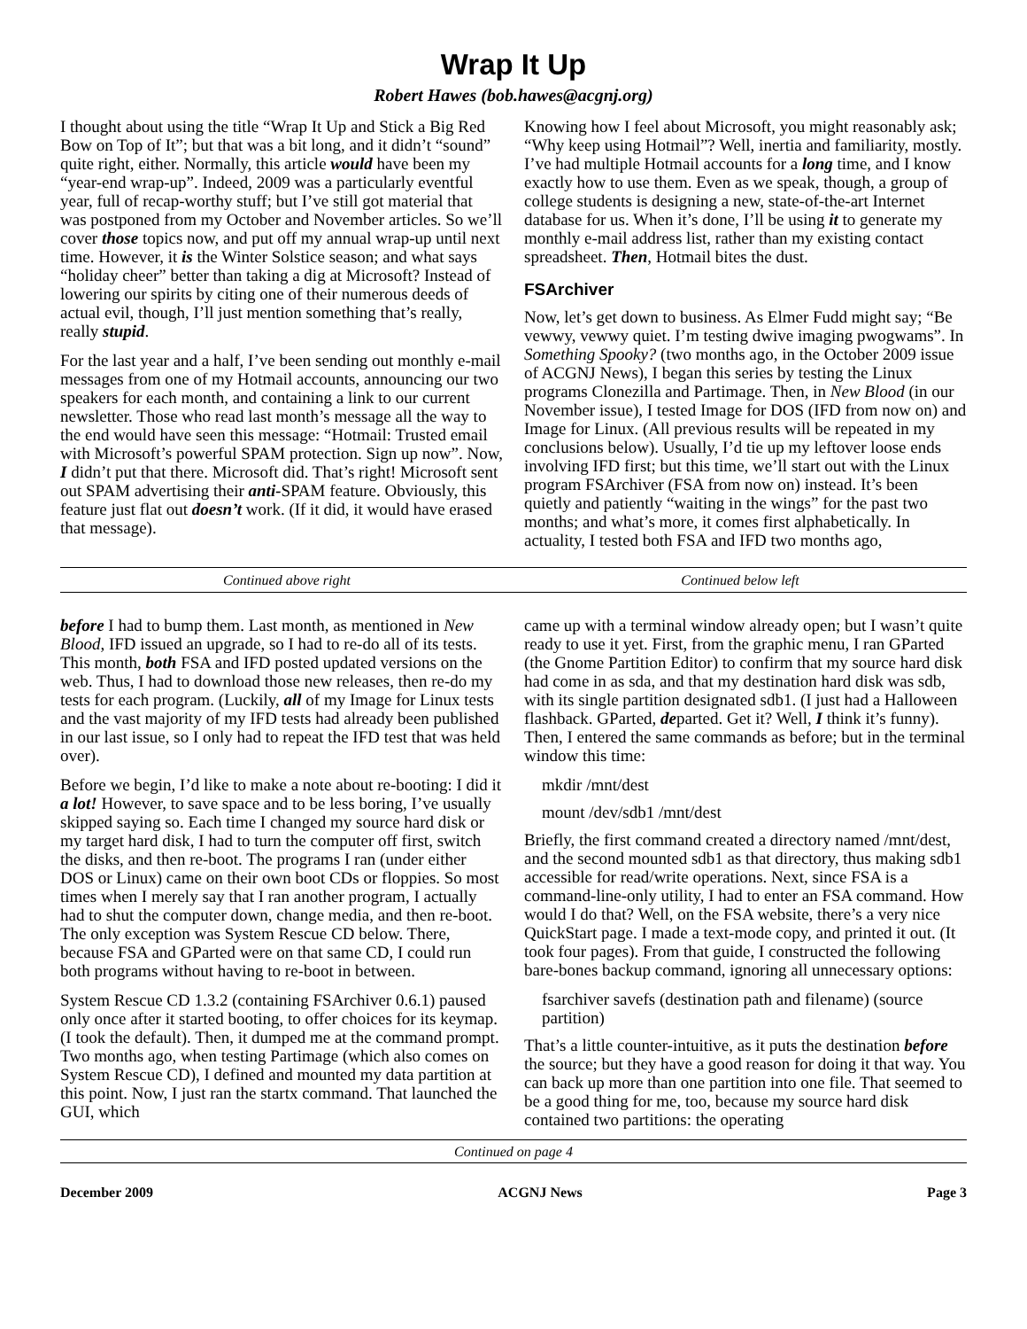Wrap It Up
Robert Hawes (bob.hawes@acgnj.org)
I thought about using the title “Wrap It Up and Stick a Big Red Bow on Top of It”; but that was a bit long, and it didn’t “sound” quite right, either. Normally, this article would have been my “year-end wrap-up”. Indeed, 2009 was a particularly eventful year, full of recap-worthy stuff; but I’ve still got material that was postponed from my October and November articles. So we’ll cover those topics now, and put off my annual wrap-up until next time. However, it is the Winter Solstice season; and what says “holiday cheer” better than taking a dig at Microsoft? Instead of lowering our spirits by citing one of their numerous deeds of actual evil, though, I’ll just mention something that’s really, really stupid.
For the last year and a half, I’ve been sending out monthly e-mail messages from one of my Hotmail accounts, announcing our two speakers for each month, and containing a link to our current newsletter. Those who read last month’s message all the way to the end would have seen this message: “Hotmail: Trusted email with Microsoft’s powerful SPAM protection. Sign up now”. Now, I didn’t put that there. Microsoft did. That’s right! Microsoft sent out SPAM advertising their anti-SPAM feature. Obviously, this feature just flat out doesn’t work. (If it did, it would have erased that message).
Knowing how I feel about Microsoft, you might reasonably ask; “Why keep using Hotmail”? Well, inertia and familiarity, mostly. I’ve had multiple Hotmail accounts for a long time, and I know exactly how to use them. Even as we speak, though, a group of college students is designing a new, state-of-the-art Internet database for us. When it’s done, I’ll be using it to generate my monthly e-mail address list, rather than my existing contact spreadsheet. Then, Hotmail bites the dust.
FSArchiver
Now, let’s get down to business. As Elmer Fudd might say; “Be vewwy, vewwy quiet. I’m testing dwive imaging pwogwams”. In Something Spooky? (two months ago, in the October 2009 issue of ACGNJ News), I began this series by testing the Linux programs Clonezilla and Partimage. Then, in New Blood (in our November issue), I tested Image for DOS (IFD from now on) and Image for Linux. (All previous results will be repeated in my conclusions below). Usually, I’d tie up my leftover loose ends involving IFD first; but this time, we’ll start out with the Linux program FSArchiver (FSA from now on) instead. It’s been quietly and patiently “waiting in the wings” for the past two months; and what’s more, it comes first alphabetically. In actuality, I tested both FSA and IFD two months ago,
Continued above right Continued below left
before I had to bump them. Last month, as mentioned in New Blood, IFD issued an upgrade, so I had to re-do all of its tests. This month, both FSA and IFD posted updated versions on the web. Thus, I had to download those new releases, then re-do my tests for each program. (Luckily, all of my Image for Linux tests and the vast majority of my IFD tests had already been published in our last issue, so I only had to repeat the IFD test that was held over).
Before we begin, I’d like to make a note about re-booting: I did it a lot! However, to save space and to be less boring, I’ve usually skipped saying so. Each time I changed my source hard disk or my target hard disk, I had to turn the computer off first, switch the disks, and then re-boot. The programs I ran (under either DOS or Linux) came on their own boot CDs or floppies. So most times when I merely say that I ran another program, I actually had to shut the computer down, change media, and then re-boot. The only exception was System Rescue CD below. There, because FSA and GParted were on that same CD, I could run both programs without having to re-boot in between.
System Rescue CD 1.3.2 (containing FSArchiver 0.6.1) paused only once after it started booting, to offer choices for its keymap. (I took the default). Then, it dumped me at the command prompt. Two months ago, when testing Partimage (which also comes on System Rescue CD), I defined and mounted my data partition at this point. Now, I just ran the startx command. That launched the GUI, which
came up with a terminal window already open; but I wasn’t quite ready to use it yet. First, from the graphic menu, I ran GParted (the Gnome Partition Editor) to confirm that my source hard disk had come in as sda, and that my destination hard disk was sdb, with its single partition designated sdb1. (I just had a Halloween flashback. GParted, departed. Get it? Well, I think it’s funny). Then, I entered the same commands as before; but in the terminal window this time:
mkdir /mnt/dest
mount /dev/sdb1 /mnt/dest
Briefly, the first command created a directory named /mnt/dest, and the second mounted sdb1 as that directory, thus making sdb1 accessible for read/write operations. Next, since FSA is a command-line-only utility, I had to enter an FSA command. How would I do that? Well, on the FSA website, there’s a very nice QuickStart page. I made a text-mode copy, and printed it out. (It took four pages). From that guide, I constructed the following bare-bones backup command, ignoring all unnecessary options:
fsarchiver savefs (destination path and filename) (source partition)
That’s a little counter-intuitive, as it puts the destination before the source; but they have a good reason for doing it that way. You can back up more than one partition into one file. That seemed to be a good thing for me, too, because my source hard disk contained two partitions: the operating
Continued on page 4
December 2009 ACGNJ News Page 3